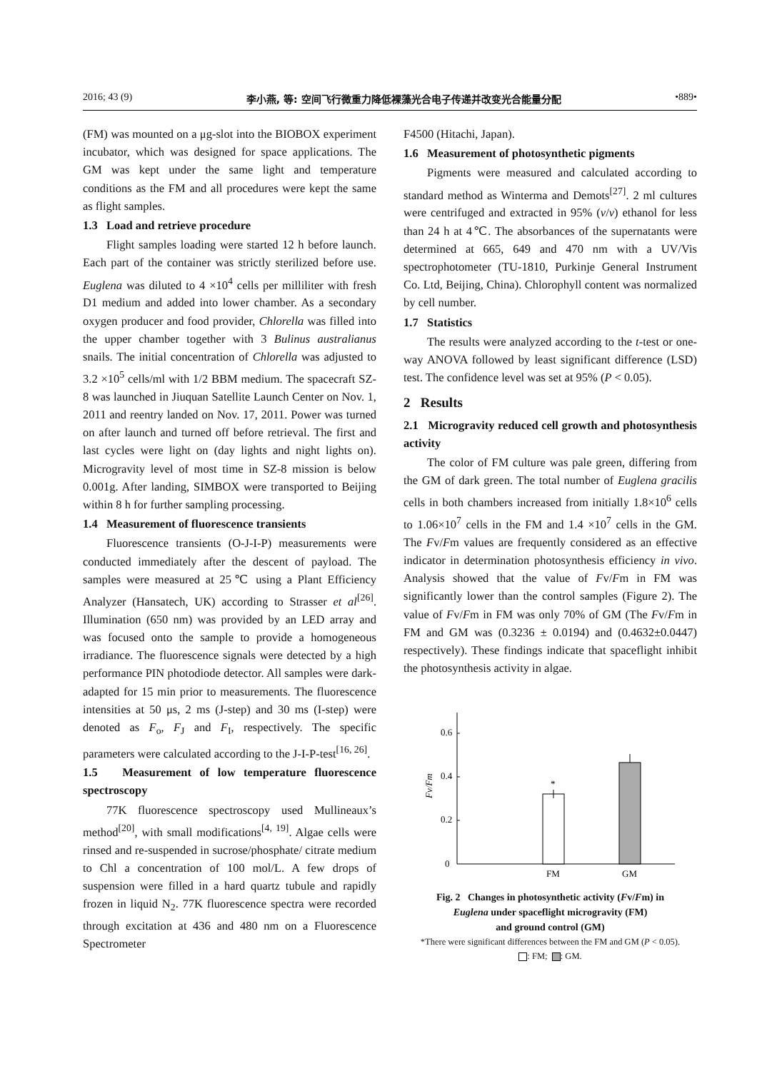2016; 43 (9) 李小燕, 等: 空间飞行微重力降低裸藻光合电子传递并改变光合能量分配 •889•
(FM) was mounted on a μg-slot into the BIOBOX experiment incubator, which was designed for space applications. The GM was kept under the same light and temperature conditions as the FM and all procedures were kept the same as flight samples.
1.3 Load and retrieve procedure
Flight samples loading were started 12 h before launch. Each part of the container was strictly sterilized before use. Euglena was diluted to 4 ×10<sup>4</sup> cells per milliliter with fresh D1 medium and added into lower chamber. As a secondary oxygen producer and food provider, Chlorella was filled into the upper chamber together with 3 Bulinus australianus snails. The initial concentration of Chlorella was adjusted to 3.2 ×10<sup>5</sup> cells/ml with 1/2 BBM medium. The spacecraft SZ-8 was launched in Jiuquan Satellite Launch Center on Nov. 1, 2011 and reentry landed on Nov. 17, 2011. Power was turned on after launch and turned off before retrieval. The first and last cycles were light on (day lights and night lights on). Microgravity level of most time in SZ-8 mission is below 0.001g. After landing, SIMBOX were transported to Beijing within 8 h for further sampling processing.
1.4 Measurement of fluorescence transients
Fluorescence transients (O-J-I-P) measurements were conducted immediately after the descent of payload. The samples were measured at 25℃ using a Plant Efficiency Analyzer (Hansatech, UK) according to Strasser et al<sup>[26]</sup>. Illumination (650 nm) was provided by an LED array and was focused onto the sample to provide a homogeneous irradiance. The fluorescence signals were detected by a high performance PIN photodiode detector. All samples were dark-adapted for 15 min prior to measurements. The fluorescence intensities at 50 μs, 2 ms (J-step) and 30 ms (I-step) were denoted as F<sub>o</sub>, F<sub>J</sub> and F<sub>I</sub>, respectively. The specific parameters were calculated according to the J-I-P-test<sup>[16, 26]</sup>.
1.5 Measurement of low temperature fluorescence spectroscopy
77K fluorescence spectroscopy used Mullineaux’s method<sup>[20]</sup>, with small modifications<sup>[4, 19]</sup>. Algae cells were rinsed and re-suspended in sucrose/phosphate/ citrate medium to Chl a concentration of 100 mol/L. A few drops of suspension were filled in a hard quartz tubule and rapidly frozen in liquid N<sub>2</sub>. 77K fluorescence spectra were recorded through excitation at 436 and 480 nm on a Fluorescence Spectrometer
F4500 (Hitachi, Japan).
1.6 Measurement of photosynthetic pigments
Pigments were measured and calculated according to standard method as Winterma and Demots<sup>[27]</sup>. 2 ml cultures were centrifuged and extracted in 95% (v/v) ethanol for less than 24 h at 4℃. The absorbances of the supernatants were determined at 665, 649 and 470 nm with a UV/Vis spectrophotometer (TU-1810, Purkinje General Instrument Co. Ltd, Beijing, China). Chlorophyll content was normalized by cell number.
1.7 Statistics
The results were analyzed according to the t-test or one-way ANOVA followed by least significant difference (LSD) test. The confidence level was set at 95% (P < 0.05).
2 Results
2.1 Microgravity reduced cell growth and photosynthesis activity
The color of FM culture was pale green, differing from the GM of dark green. The total number of Euglena gracilis cells in both chambers increased from initially 1.8×10<sup>6</sup> cells to 1.06×10<sup>7</sup> cells in the FM and 1.4 ×10<sup>7</sup> cells in the GM. The Fv/Fm values are frequently considered as an effective indicator in determination photosynthesis efficiency in vivo. Analysis showed that the value of Fv/Fm in FM was significantly lower than the control samples (Figure 2). The value of Fv/Fm in FM was only 70% of GM (The Fv/Fm in FM and GM was (0.3236 ± 0.0194) and (0.4632±0.0447) respectively). These findings indicate that spaceflight inhibit the photosynthesis activity in algae.
0
0.2
0.4
0.6
Fv/Fm
*
FM
GM
Fig. 2 Changes in photosynthetic activity (Fv/Fm) in
Euglena under spaceflight microgravity (FM)
and ground control (GM)
*There were significant differences between the FM and GM (P < 0.05).
: FM; : GM.